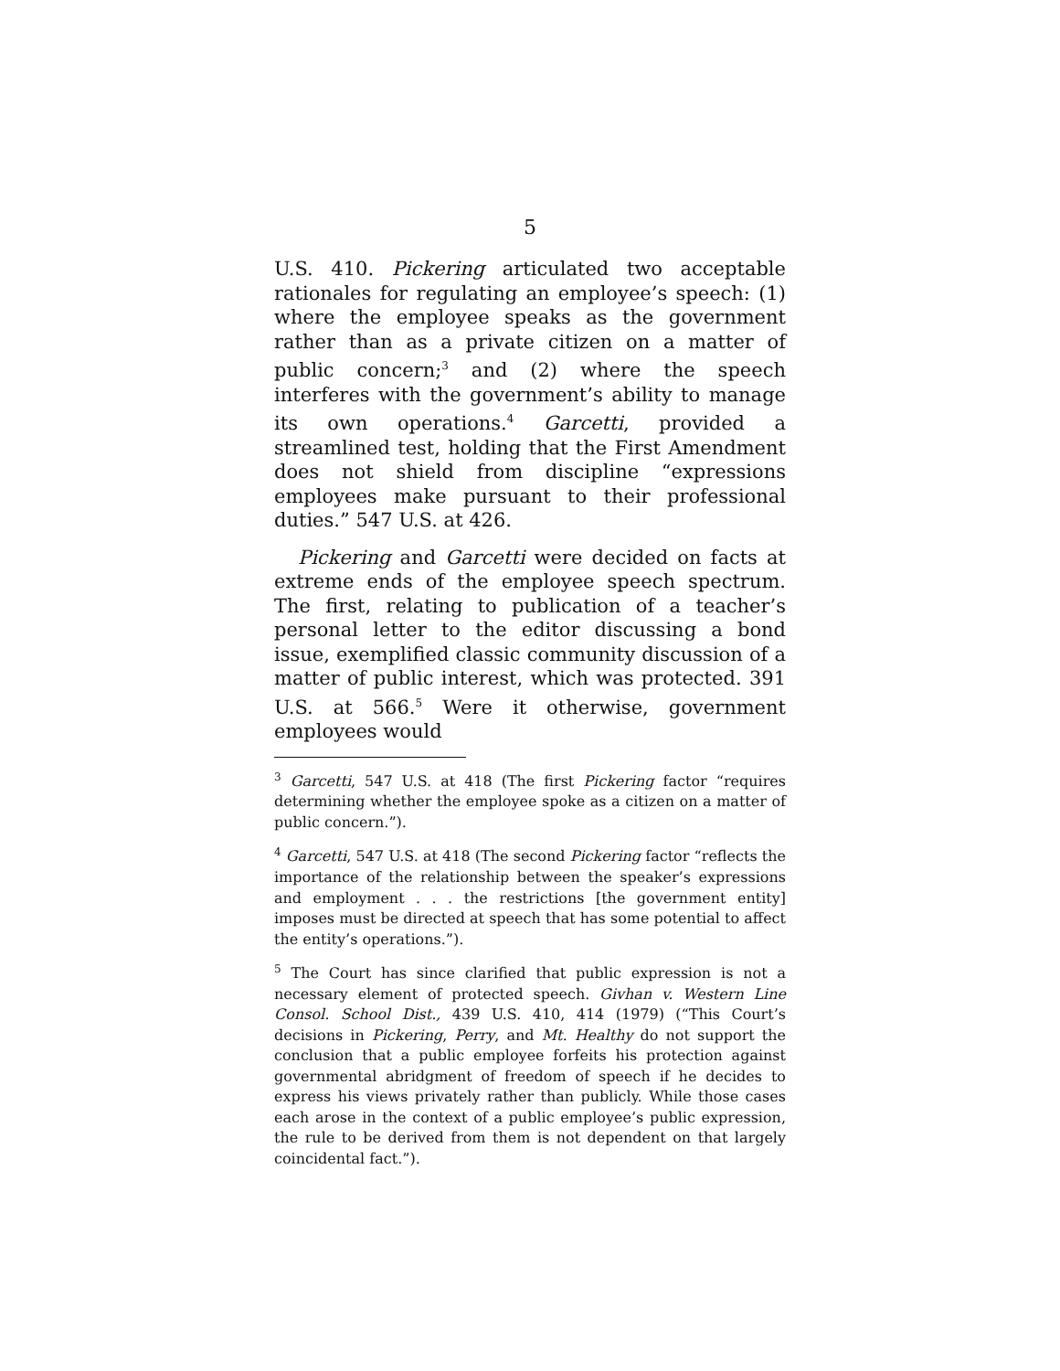5
U.S. 410. Pickering articulated two acceptable rationales for regulating an employee’s speech: (1) where the employee speaks as the government rather than as a private citizen on a matter of public concern;<sup>3</sup> and (2) where the speech interferes with the government’s ability to manage its own operations.<sup>4</sup> Garcetti, provided a streamlined test, holding that the First Amendment does not shield from discipline “expressions employees make pursuant to their professional duties.” 547 U.S. at 426.
Pickering and Garcetti were decided on facts at extreme ends of the employee speech spectrum. The first, relating to publication of a teacher’s personal letter to the editor discussing a bond issue, exemplified classic community discussion of a matter of public interest, which was protected. 391 U.S. at 566.<sup>5</sup> Were it otherwise, government employees would
<sup>3</sup> Garcetti, 547 U.S. at 418 (The first Pickering factor “requires determining whether the employee spoke as a citizen on a matter of public concern.”).
<sup>4</sup> Garcetti, 547 U.S. at 418 (The second Pickering factor “reflects the importance of the relationship between the speaker’s expressions and employment . . . the restrictions [the government entity] imposes must be directed at speech that has some potential to affect the entity’s operations.”).
<sup>5</sup> The Court has since clarified that public expression is not a necessary element of protected speech. Givhan v. Western Line Consol. School Dist., 439 U.S. 410, 414 (1979) (“This Court’s decisions in Pickering, Perry, and Mt. Healthy do not support the conclusion that a public employee forfeits his protection against governmental abridgment of freedom of speech if he decides to express his views privately rather than publicly. While those cases each arose in the context of a public employee’s public expression, the rule to be derived from them is not dependent on that largely coincidental fact.”).